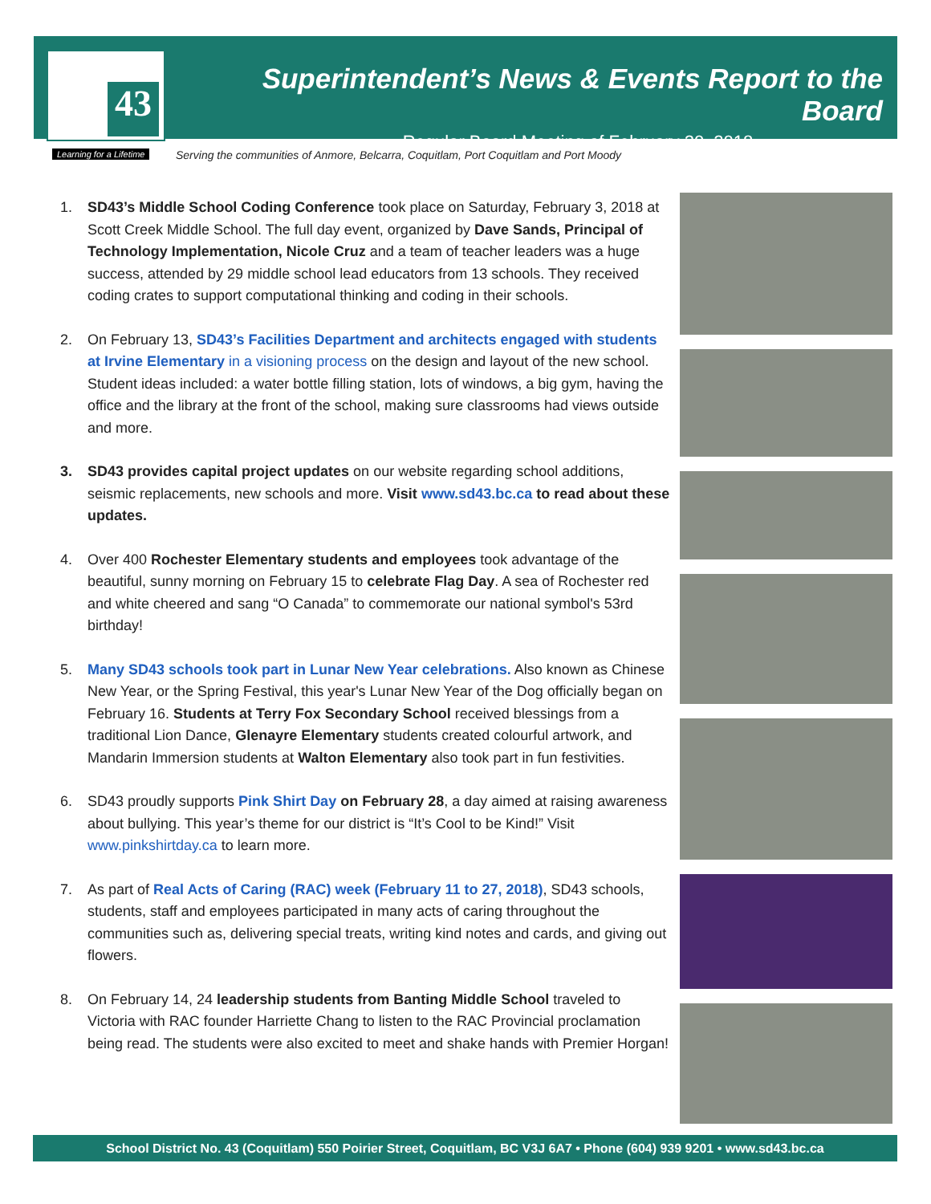43
Superintendent’s News & Events Report to the Board
Regular Board Meeting of February 20, 2018
Learning for a Lifetime
Serving the communities of Anmore, Belcarra, Coquitlam, Port Coquitlam and Port Moody
1. SD43’s Middle School Coding Conference took place on Saturday, February 3, 2018 at Scott Creek Middle School. The full day event, organized by Dave Sands, Principal of Technology Implementation, Nicole Cruz and a team of teacher leaders was a huge success, attended by 29 middle school lead educators from 13 schools. They received coding crates to support computational thinking and coding in their schools.
2. On February 13, SD43’s Facilities Department and architects engaged with students at Irvine Elementary in a visioning process on the design and layout of the new school. Student ideas included: a water bottle filling station, lots of windows, a big gym, having the office and the library at the front of the school, making sure classrooms had views outside and more.
3. SD43 provides capital project updates on our website regarding school additions, seismic replacements, new schools and more. Visit www.sd43.bc.ca to read about these updates.
4. Over 400 Rochester Elementary students and employees took advantage of the beautiful, sunny morning on February 15 to celebrate Flag Day. A sea of Rochester red and white cheered and sang “O Canada” to commemorate our national symbol's 53rd birthday!
5. Many SD43 schools took part in Lunar New Year celebrations. Also known as Chinese New Year, or the Spring Festival, this year's Lunar New Year of the Dog officially began on February 16. Students at Terry Fox Secondary School received blessings from a traditional Lion Dance, Glenayre Elementary students created colourful artwork, and Mandarin Immersion students at Walton Elementary also took part in fun festivities.
6. SD43 proudly supports Pink Shirt Day on February 28, a day aimed at raising awareness about bullying. This year’s theme for our district is “It’s Cool to be Kind!” Visit www.pinkshirtday.ca to learn more.
7. As part of Real Acts of Caring (RAC) week (February 11 to 27, 2018), SD43 schools, students, staff and employees participated in many acts of caring throughout the communities such as, delivering special treats, writing kind notes and cards, and giving out flowers.
8. On February 14, 24 leadership students from Banting Middle School traveled to Victoria with RAC founder Harriette Chang to listen to the RAC Provincial proclamation being read. The students were also excited to meet and shake hands with Premier Horgan!
School District No. 43 (Coquitlam) 550 Poirier Street, Coquitlam, BC V3J 6A7 • Phone (604) 939 9201 • www.sd43.bc.ca